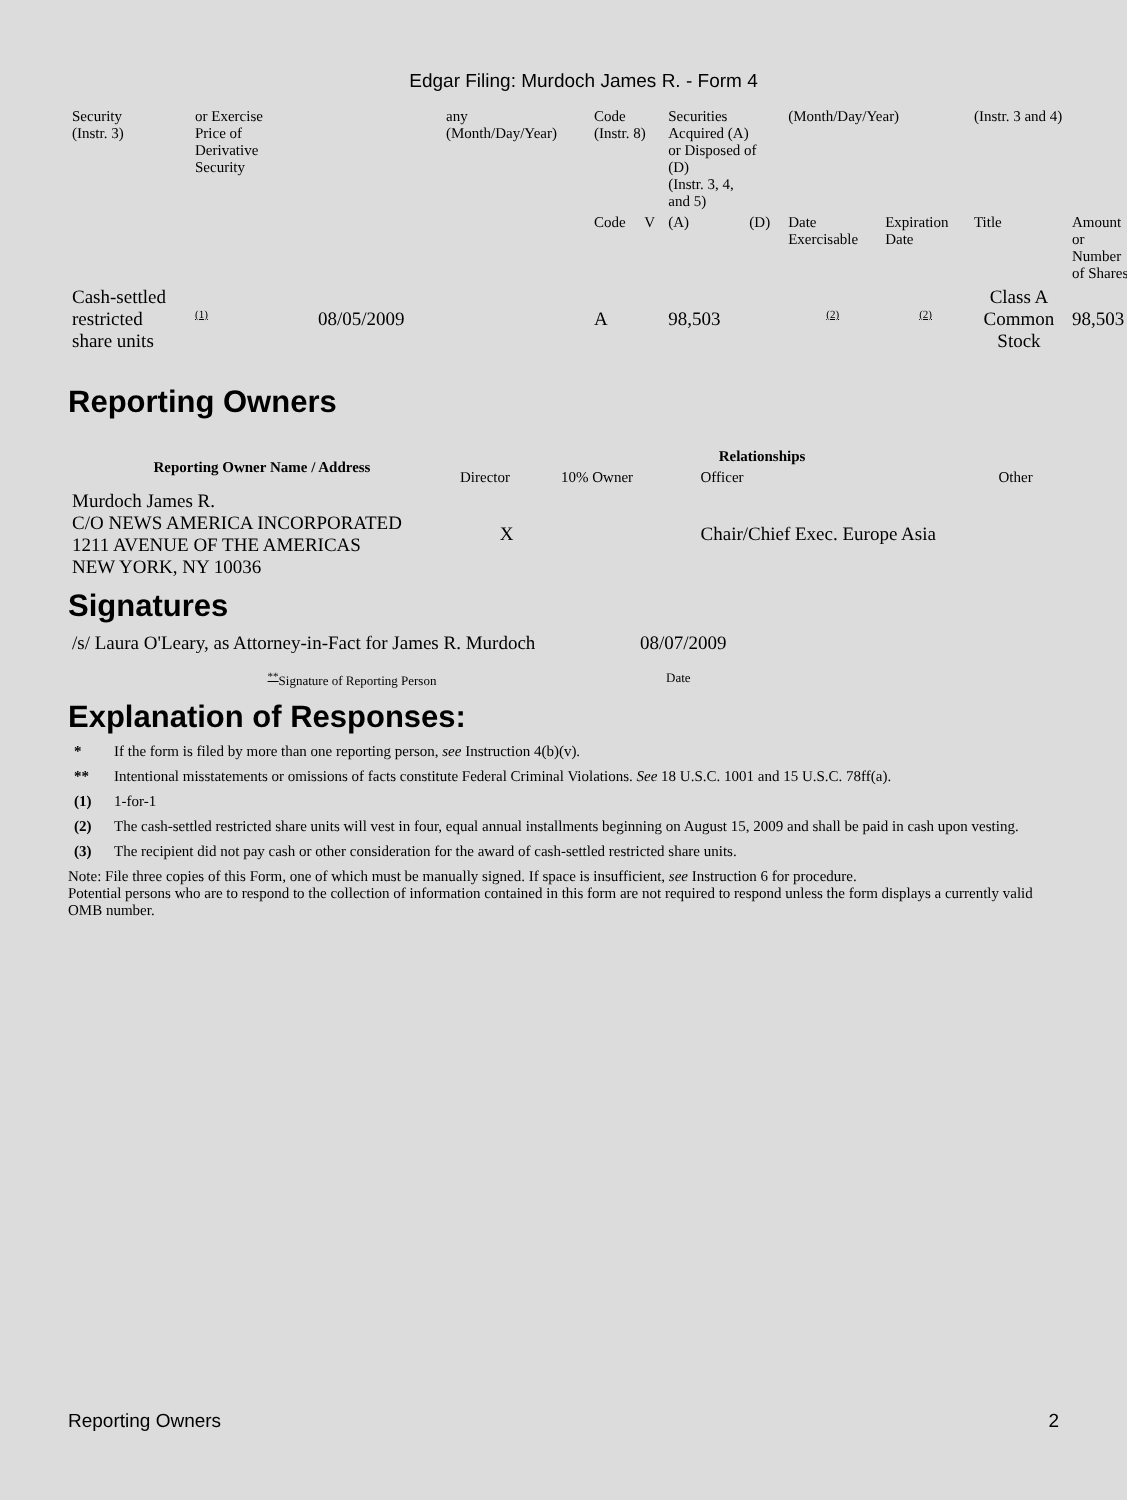Edgar Filing: Murdoch James R. - Form 4
| Security (Instr. 3) | or Exercise Price of Derivative Security | | any (Month/Day/Year) | Code (Instr. 8) | | Securities Acquired (A) or Disposed of (D) (Instr. 3, 4, and 5) | | (Month/Day/Year) | | (Instr. 3 and 4) | |
| | | | | Code | V | (A) | (D) | Date Exercisable | Expiration Date | Title | Amount or Number of Shares |
| Cash-settled restricted share units | <sup>(1)</sup> | 08/05/2009 | | A | | 98,503 | | <sup>(2)</sup> | <sup>(2)</sup> | Class A Common Stock | 98,503 |
Reporting Owners
| Reporting Owner Name / Address | Relationships | | | |
| --- | --- | --- | --- | --- |
| | Director | 10% Owner | Officer | Other |
| Murdoch James R. C/O NEWS AMERICA INCORPORATED 1211 AVENUE OF THE AMERICAS NEW YORK, NY 10036 | X | | Chair/Chief Exec. Europe Asia | |
Signatures
| /s/ Laura O'Leary, as Attorney-in-Fact for James R. Murdoch | 08/07/2009 |
| <sup>**</sup> Signature of Reporting Person | Date |
Explanation of Responses:
* If the form is filed by more than one reporting person, see Instruction 4(b)(v).
** Intentional misstatements or omissions of facts constitute Federal Criminal Violations. See 18 U.S.C. 1001 and 15 U.S.C. 78ff(a).
(1) 1-for-1
(2) The cash-settled restricted share units will vest in four, equal annual installments beginning on August 15, 2009 and shall be paid in cash upon vesting.
(3) The recipient did not pay cash or other consideration for the award of cash-settled restricted share units.
Note: File three copies of this Form, one of which must be manually signed. If space is insufficient, see Instruction 6 for procedure.
Potential persons who are to respond to the collection of information contained in this form are not required to respond unless the form displays a currently valid OMB number.
Reporting Owners 2